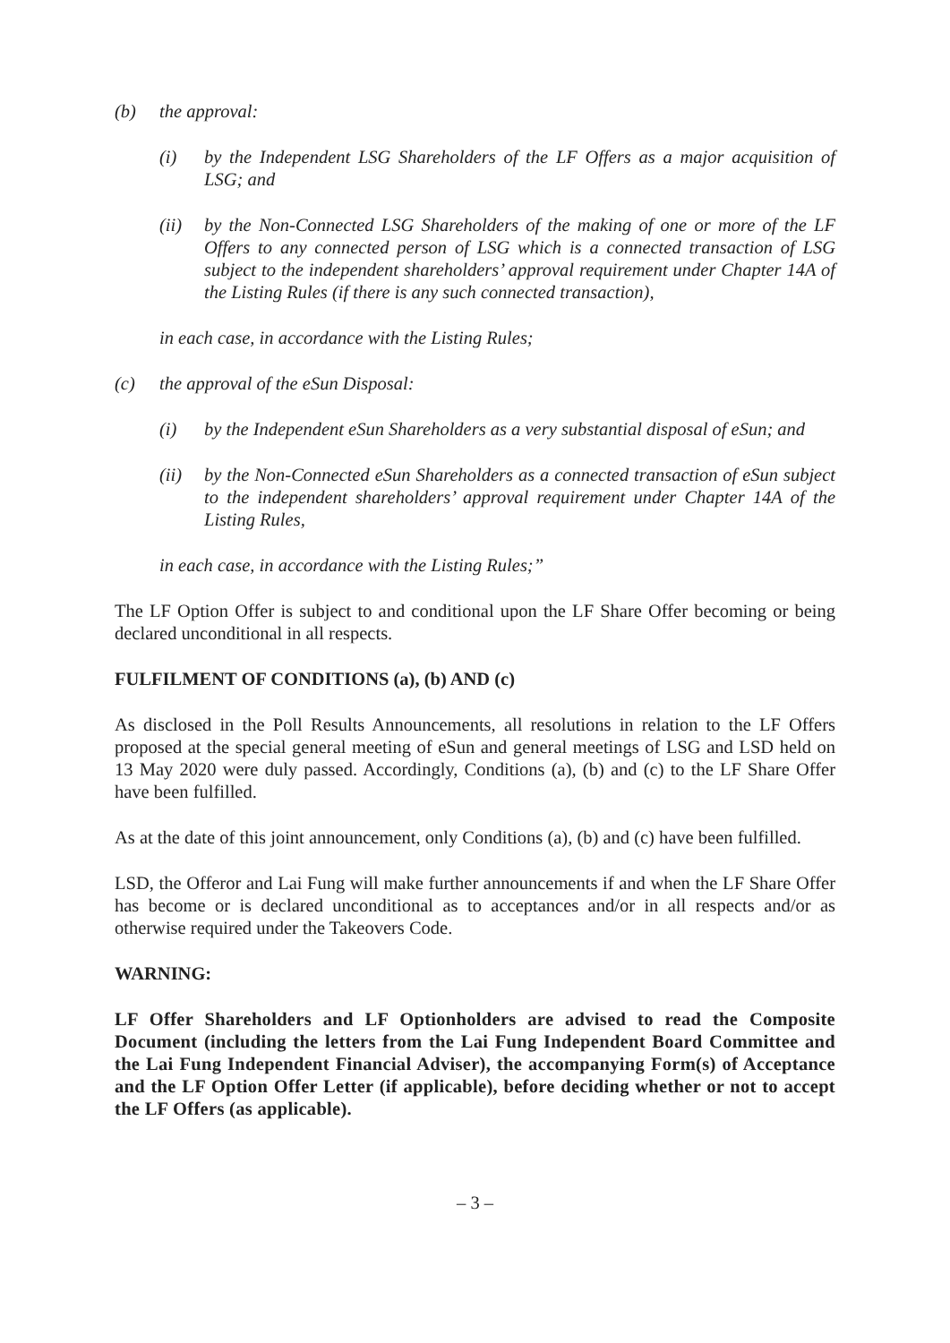(b) the approval:
(i) by the Independent LSG Shareholders of the LF Offers as a major acquisition of LSG; and
(ii) by the Non-Connected LSG Shareholders of the making of one or more of the LF Offers to any connected person of LSG which is a connected transaction of LSG subject to the independent shareholders’ approval requirement under Chapter 14A of the Listing Rules (if there is any such connected transaction),
in each case, in accordance with the Listing Rules;
(c) the approval of the eSun Disposal:
(i) by the Independent eSun Shareholders as a very substantial disposal of eSun; and
(ii) by the Non-Connected eSun Shareholders as a connected transaction of eSun subject to the independent shareholders’ approval requirement under Chapter 14A of the Listing Rules,
in each case, in accordance with the Listing Rules;”
The LF Option Offer is subject to and conditional upon the LF Share Offer becoming or being declared unconditional in all respects.
FULFILMENT OF CONDITIONS (a), (b) AND (c)
As disclosed in the Poll Results Announcements, all resolutions in relation to the LF Offers proposed at the special general meeting of eSun and general meetings of LSG and LSD held on 13 May 2020 were duly passed. Accordingly, Conditions (a), (b) and (c) to the LF Share Offer have been fulfilled.
As at the date of this joint announcement, only Conditions (a), (b) and (c) have been fulfilled.
LSD, the Offeror and Lai Fung will make further announcements if and when the LF Share Offer has become or is declared unconditional as to acceptances and/or in all respects and/or as otherwise required under the Takeovers Code.
WARNING:
LF Offer Shareholders and LF Optionholders are advised to read the Composite Document (including the letters from the Lai Fung Independent Board Committee and the Lai Fung Independent Financial Adviser), the accompanying Form(s) of Acceptance and the LF Option Offer Letter (if applicable), before deciding whether or not to accept the LF Offers (as applicable).
– 3 –